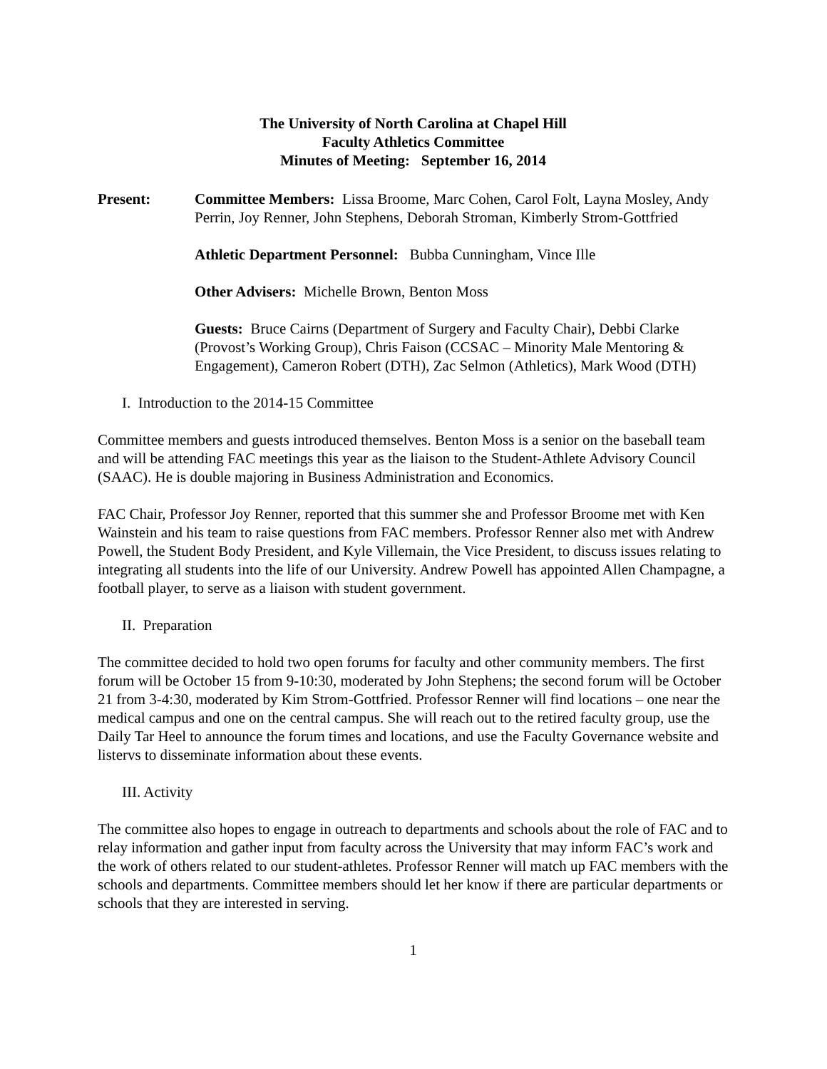The University of North Carolina at Chapel Hill
Faculty Athletics Committee
Minutes of Meeting: September 16, 2014
Present: Committee Members: Lissa Broome, Marc Cohen, Carol Folt, Layna Mosley, Andy Perrin, Joy Renner, John Stephens, Deborah Stroman, Kimberly Strom-Gottfried
Athletic Department Personnel: Bubba Cunningham, Vince Ille
Other Advisers: Michelle Brown, Benton Moss
Guests: Bruce Cairns (Department of Surgery and Faculty Chair), Debbi Clarke (Provost’s Working Group), Chris Faison (CCSAC – Minority Male Mentoring & Engagement), Cameron Robert (DTH), Zac Selmon (Athletics), Mark Wood (DTH)
I. Introduction to the 2014-15 Committee
Committee members and guests introduced themselves. Benton Moss is a senior on the baseball team and will be attending FAC meetings this year as the liaison to the Student-Athlete Advisory Council (SAAC). He is double majoring in Business Administration and Economics.
FAC Chair, Professor Joy Renner, reported that this summer she and Professor Broome met with Ken Wainstein and his team to raise questions from FAC members. Professor Renner also met with Andrew Powell, the Student Body President, and Kyle Villemain, the Vice President, to discuss issues relating to integrating all students into the life of our University. Andrew Powell has appointed Allen Champagne, a football player, to serve as a liaison with student government.
II. Preparation
The committee decided to hold two open forums for faculty and other community members. The first forum will be October 15 from 9-10:30, moderated by John Stephens; the second forum will be October 21 from 3-4:30, moderated by Kim Strom-Gottfried. Professor Renner will find locations – one near the medical campus and one on the central campus. She will reach out to the retired faculty group, use the Daily Tar Heel to announce the forum times and locations, and use the Faculty Governance website and listervs to disseminate information about these events.
III. Activity
The committee also hopes to engage in outreach to departments and schools about the role of FAC and to relay information and gather input from faculty across the University that may inform FAC’s work and the work of others related to our student-athletes. Professor Renner will match up FAC members with the schools and departments. Committee members should let her know if there are particular departments or schools that they are interested in serving.
1